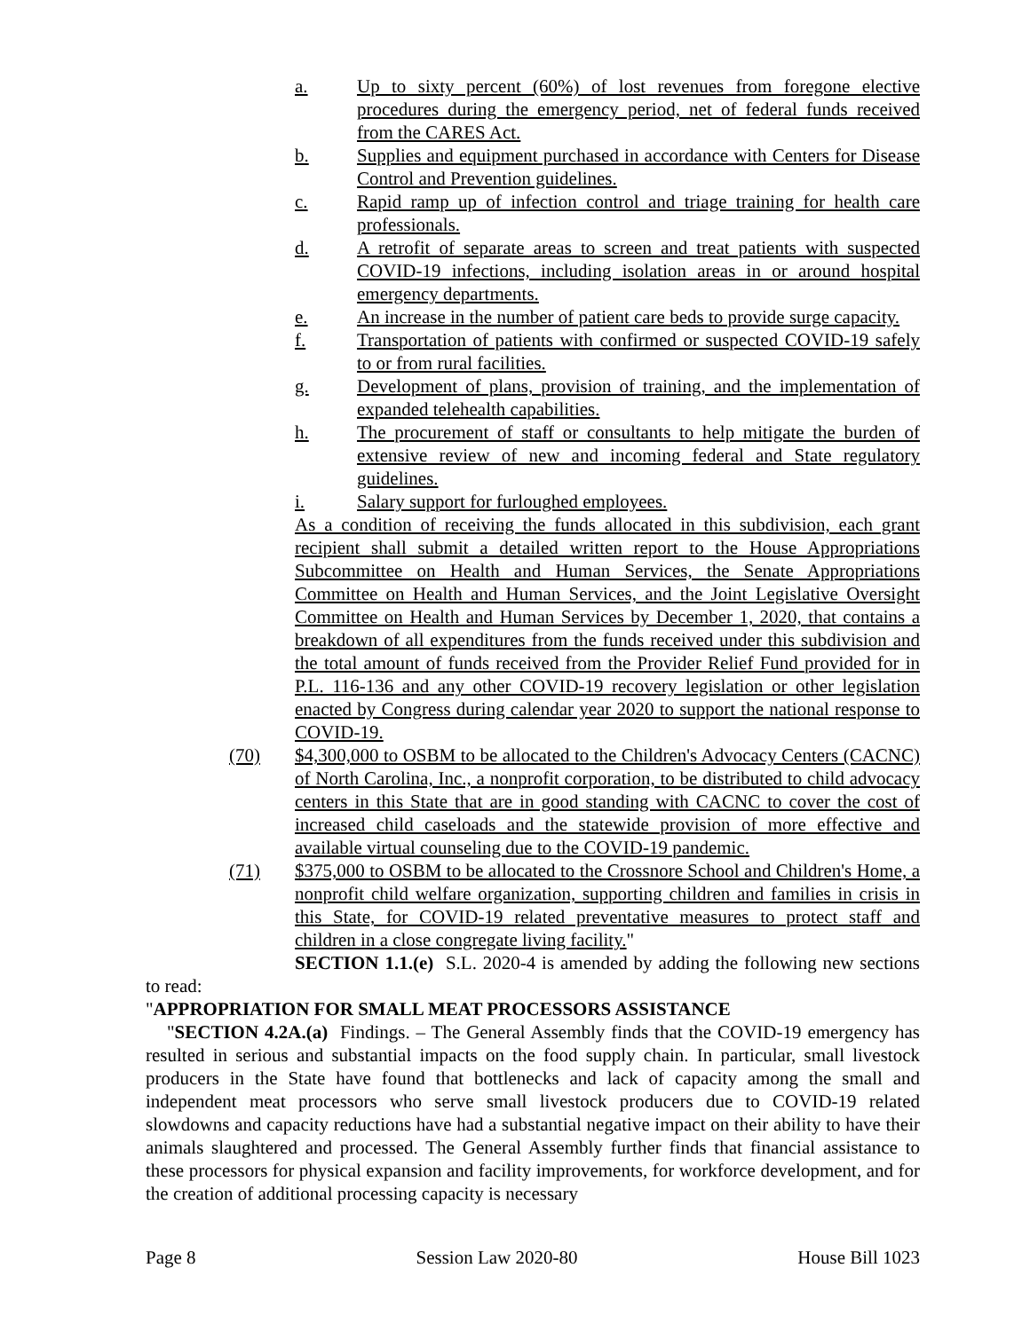a. Up to sixty percent (60%) of lost revenues from foregone elective procedures during the emergency period, net of federal funds received from the CARES Act.
b. Supplies and equipment purchased in accordance with Centers for Disease Control and Prevention guidelines.
c. Rapid ramp up of infection control and triage training for health care professionals.
d. A retrofit of separate areas to screen and treat patients with suspected COVID-19 infections, including isolation areas in or around hospital emergency departments.
e. An increase in the number of patient care beds to provide surge capacity.
f. Transportation of patients with confirmed or suspected COVID-19 safely to or from rural facilities.
g. Development of plans, provision of training, and the implementation of expanded telehealth capabilities.
h. The procurement of staff or consultants to help mitigate the burden of extensive review of new and incoming federal and State regulatory guidelines.
i. Salary support for furloughed employees.
As a condition of receiving the funds allocated in this subdivision, each grant recipient shall submit a detailed written report to the House Appropriations Subcommittee on Health and Human Services, the Senate Appropriations Committee on Health and Human Services, and the Joint Legislative Oversight Committee on Health and Human Services by December 1, 2020, that contains a breakdown of all expenditures from the funds received under this subdivision and the total amount of funds received from the Provider Relief Fund provided for in P.L. 116-136 and any other COVID-19 recovery legislation or other legislation enacted by Congress during calendar year 2020 to support the national response to COVID-19.
(70) $4,300,000 to OSBM to be allocated to the Children's Advocacy Centers (CACNC) of North Carolina, Inc., a nonprofit corporation, to be distributed to child advocacy centers in this State that are in good standing with CACNC to cover the cost of increased child caseloads and the statewide provision of more effective and available virtual counseling due to the COVID-19 pandemic.
(71) $375,000 to OSBM to be allocated to the Crossnore School and Children's Home, a nonprofit child welfare organization, supporting children and families in crisis in this State, for COVID-19 related preventative measures to protect staff and children in a close congregate living facility."
SECTION 1.1.(e) S.L. 2020-4 is amended by adding the following new sections to read:
"APPROPRIATION FOR SMALL MEAT PROCESSORS ASSISTANCE
"SECTION 4.2A.(a) Findings. – The General Assembly finds that the COVID-19 emergency has resulted in serious and substantial impacts on the food supply chain. In particular, small livestock producers in the State have found that bottlenecks and lack of capacity among the small and independent meat processors who serve small livestock producers due to COVID-19 related slowdowns and capacity reductions have had a substantial negative impact on their ability to have their animals slaughtered and processed. The General Assembly further finds that financial assistance to these processors for physical expansion and facility improvements, for workforce development, and for the creation of additional processing capacity is necessary
Page 8 Session Law 2020-80 House Bill 1023